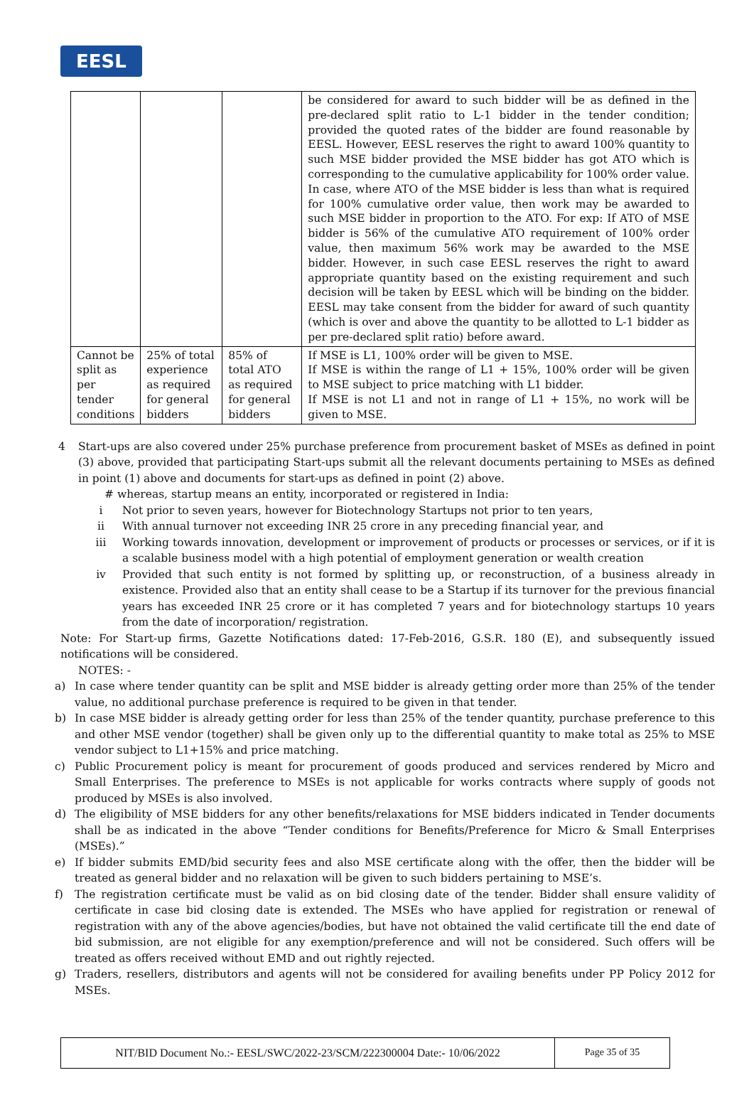EESL
| | | | be considered for award to such bidder will be as defined in the pre-declared split ratio to L-1 bidder in the tender condition; provided the quoted rates of the bidder are found reasonable by EESL. However, EESL reserves the right to award 100% quantity to such MSE bidder provided the MSE bidder has got ATO which is corresponding to the cumulative applicability for 100% order value. In case, where ATO of the MSE bidder is less than what is required for 100% cumulative order value, then work may be awarded to such MSE bidder in proportion to the ATO. For exp: If ATO of MSE bidder is 56% of the cumulative ATO requirement of 100% order value, then maximum 56% work may be awarded to the MSE bidder. However, in such case EESL reserves the right to award appropriate quantity based on the existing requirement and such decision will be taken by EESL which will be binding on the bidder. EESL may take consent from the bidder for award of such quantity (which is over and above the quantity to be allotted to L-1 bidder as per pre-declared split ratio) before award. |
| Cannot be split as per tender conditions | 25% of total experience as required for general bidders | 85% of total ATO as required for general bidders | If MSE is L1, 100% order will be given to MSE. If MSE is within the range of L1 + 15%, 100% order will be given to MSE subject to price matching with L1 bidder. If MSE is not L1 and not in range of L1 + 15%, no work will be given to MSE. |
4 Start-ups are also covered under 25% purchase preference from procurement basket of MSEs as defined in point (3) above, provided that participating Start-ups submit all the relevant documents pertaining to MSEs as defined in point (1) above and documents for start-ups as defined in point (2) above.
# whereas, startup means an entity, incorporated or registered in India:
i Not prior to seven years, however for Biotechnology Startups not prior to ten years,
ii With annual turnover not exceeding INR 25 crore in any preceding financial year, and
iii Working towards innovation, development or improvement of products or processes or services, or if it is a scalable business model with a high potential of employment generation or wealth creation
iv Provided that such entity is not formed by splitting up, or reconstruction, of a business already in existence. Provided also that an entity shall cease to be a Startup if its turnover for the previous financial years has exceeded INR 25 crore or it has completed 7 years and for biotechnology startups 10 years from the date of incorporation/ registration.
Note: For Start-up firms, Gazette Notifications dated: 17-Feb-2016, G.S.R. 180 (E), and subsequently issued notifications will be considered.
NOTES: -
a) In case where tender quantity can be split and MSE bidder is already getting order more than 25% of the tender value, no additional purchase preference is required to be given in that tender.
b) In case MSE bidder is already getting order for less than 25% of the tender quantity, purchase preference to this and other MSE vendor (together) shall be given only up to the differential quantity to make total as 25% to MSE vendor subject to L1+15% and price matching.
c) Public Procurement policy is meant for procurement of goods produced and services rendered by Micro and Small Enterprises. The preference to MSEs is not applicable for works contracts where supply of goods not produced by MSEs is also involved.
d) The eligibility of MSE bidders for any other benefits/relaxations for MSE bidders indicated in Tender documents shall be as indicated in the above “Tender conditions for Benefits/Preference for Micro & Small Enterprises (MSEs).”
e) If bidder submits EMD/bid security fees and also MSE certificate along with the offer, then the bidder will be treated as general bidder and no relaxation will be given to such bidders pertaining to MSE’s.
f) The registration certificate must be valid as on bid closing date of the tender. Bidder shall ensure validity of certificate in case bid closing date is extended. The MSEs who have applied for registration or renewal of registration with any of the above agencies/bodies, but have not obtained the valid certificate till the end date of bid submission, are not eligible for any exemption/preference and will not be considered. Such offers will be treated as offers received without EMD and out rightly rejected.
g) Traders, resellers, distributors and agents will not be considered for availing benefits under PP Policy 2012 for MSEs.
NIT/BID Document No.:- EESL/SWC/2022-23/SCM/222300004 Date:- 10/06/2022 Page 35 of 35